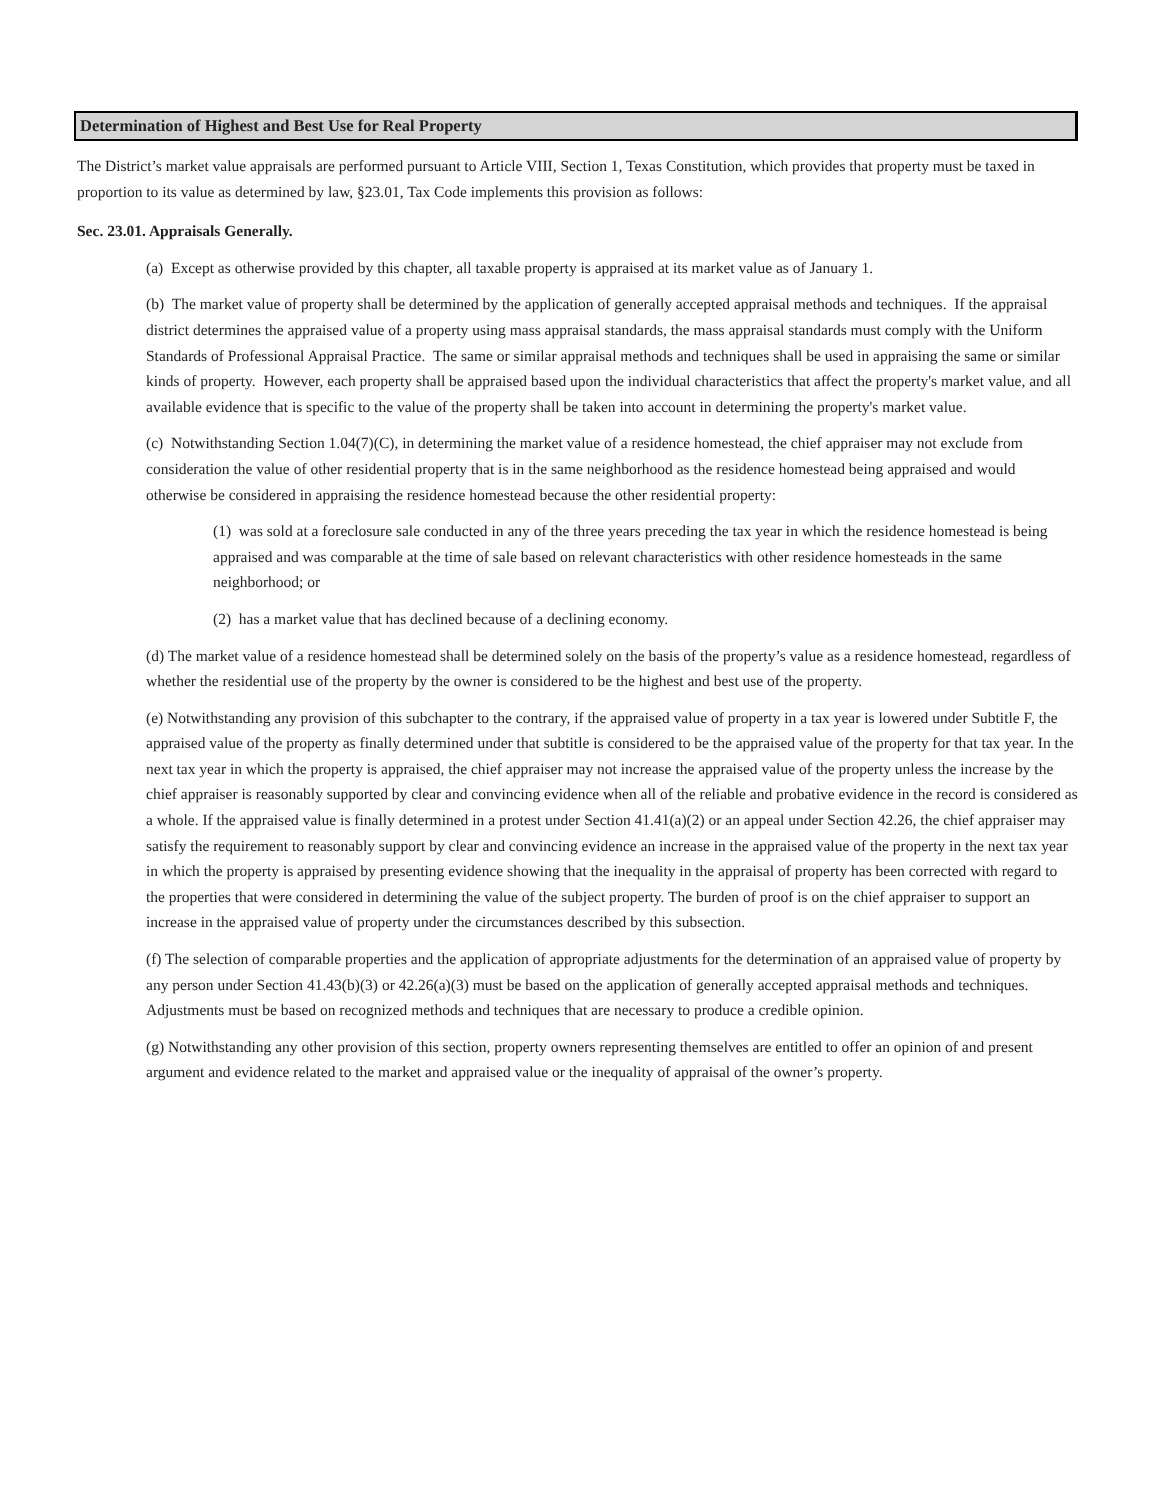Determination of Highest and Best Use for Real Property
The District’s market value appraisals are performed pursuant to Article VIII, Section 1, Texas Constitution, which provides that property must be taxed in proportion to its value as determined by law, §23.01, Tax Code implements this provision as follows:
Sec. 23.01. Appraisals Generally.
(a) Except as otherwise provided by this chapter, all taxable property is appraised at its market value as of January 1.
(b) The market value of property shall be determined by the application of generally accepted appraisal methods and techniques. If the appraisal district determines the appraised value of a property using mass appraisal standards, the mass appraisal standards must comply with the Uniform Standards of Professional Appraisal Practice. The same or similar appraisal methods and techniques shall be used in appraising the same or similar kinds of property. However, each property shall be appraised based upon the individual characteristics that affect the property's market value, and all available evidence that is specific to the value of the property shall be taken into account in determining the property's market value.
(c) Notwithstanding Section 1.04(7)(C), in determining the market value of a residence homestead, the chief appraiser may not exclude from consideration the value of other residential property that is in the same neighborhood as the residence homestead being appraised and would otherwise be considered in appraising the residence homestead because the other residential property:
(1) was sold at a foreclosure sale conducted in any of the three years preceding the tax year in which the residence homestead is being appraised and was comparable at the time of sale based on relevant characteristics with other residence homesteads in the same neighborhood; or
(2) has a market value that has declined because of a declining economy.
(d) The market value of a residence homestead shall be determined solely on the basis of the property’s value as a residence homestead, regardless of whether the residential use of the property by the owner is considered to be the highest and best use of the property.
(e) Notwithstanding any provision of this subchapter to the contrary, if the appraised value of property in a tax year is lowered under Subtitle F, the appraised value of the property as finally determined under that subtitle is considered to be the appraised value of the property for that tax year. In the next tax year in which the property is appraised, the chief appraiser may not increase the appraised value of the property unless the increase by the chief appraiser is reasonably supported by clear and convincing evidence when all of the reliable and probative evidence in the record is considered as a whole. If the appraised value is finally determined in a protest under Section 41.41(a)(2) or an appeal under Section 42.26, the chief appraiser may satisfy the requirement to reasonably support by clear and convincing evidence an increase in the appraised value of the property in the next tax year in which the property is appraised by presenting evidence showing that the inequality in the appraisal of property has been corrected with regard to the properties that were considered in determining the value of the subject property. The burden of proof is on the chief appraiser to support an increase in the appraised value of property under the circumstances described by this subsection.
(f) The selection of comparable properties and the application of appropriate adjustments for the determination of an appraised value of property by any person under Section 41.43(b)(3) or 42.26(a)(3) must be based on the application of generally accepted appraisal methods and techniques. Adjustments must be based on recognized methods and techniques that are necessary to produce a credible opinion.
(g) Notwithstanding any other provision of this section, property owners representing themselves are entitled to offer an opinion of and present argument and evidence related to the market and appraised value or the inequality of appraisal of the owner’s property.